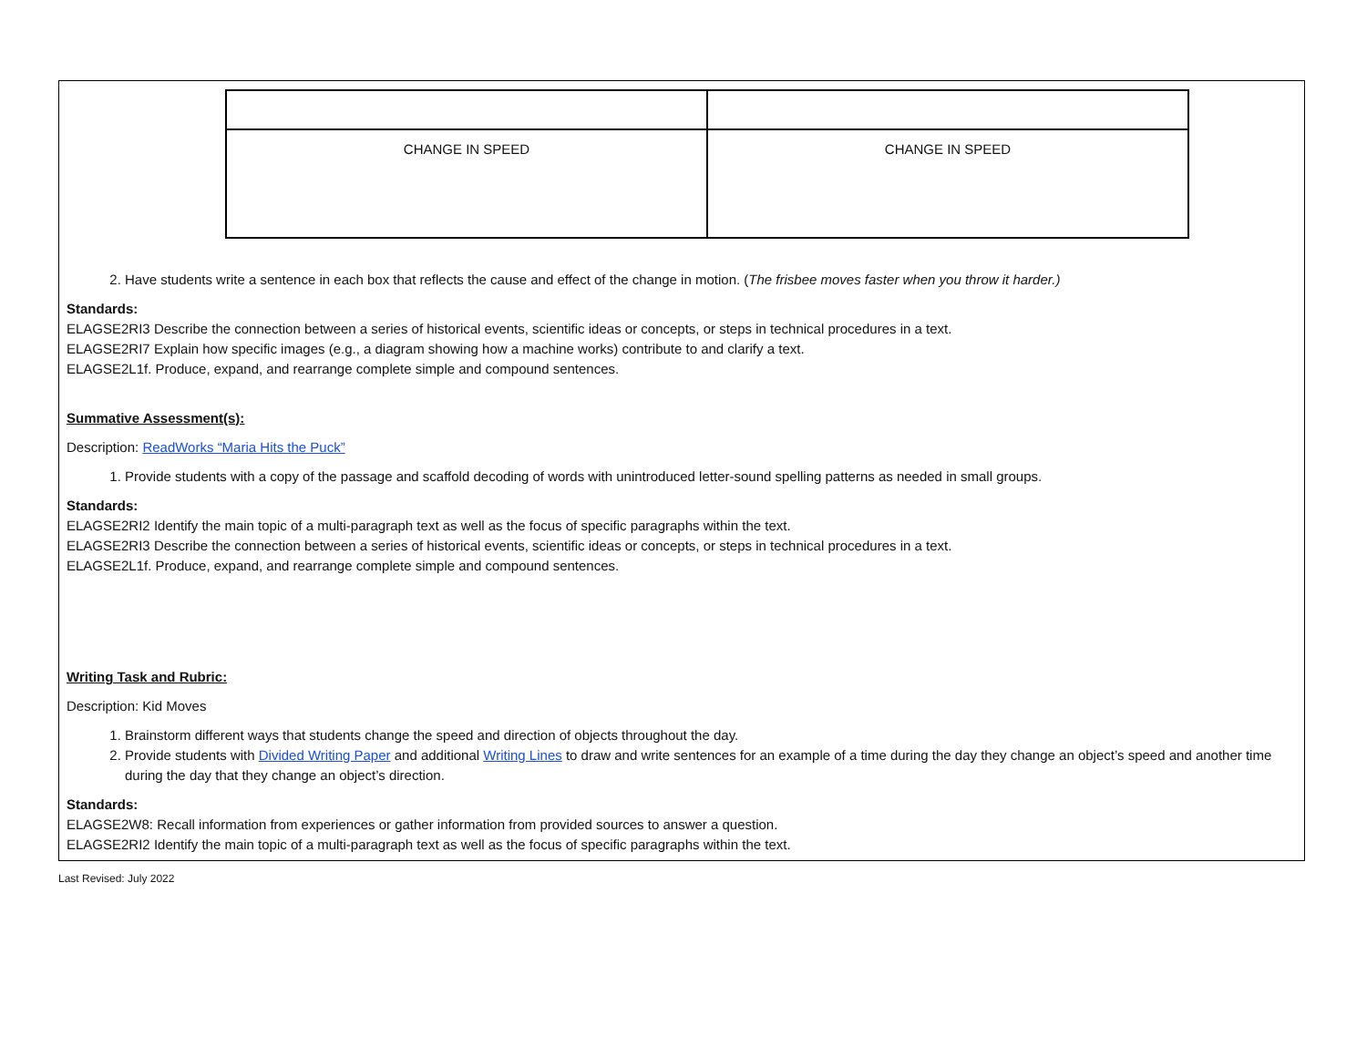| CHANGE IN SPEED | CHANGE IN SPEED |
2. Have students write a sentence in each box that reflects the cause and effect of the change in motion. (The frisbee moves faster when you throw it harder.)
Standards:
ELAGSE2RI3 Describe the connection between a series of historical events, scientific ideas or concepts, or steps in technical procedures in a text.
ELAGSE2RI7 Explain how specific images (e.g., a diagram showing how a machine works) contribute to and clarify a text.
ELAGSE2L1f. Produce, expand, and rearrange complete simple and compound sentences.
Summative Assessment(s):
Description: ReadWorks “Maria Hits the Puck”
1. Provide students with a copy of the passage and scaffold decoding of words with unintroduced letter-sound spelling patterns as needed in small groups.
Standards:
ELAGSE2RI2 Identify the main topic of a multi-paragraph text as well as the focus of specific paragraphs within the text.
ELAGSE2RI3 Describe the connection between a series of historical events, scientific ideas or concepts, or steps in technical procedures in a text.
ELAGSE2L1f. Produce, expand, and rearrange complete simple and compound sentences.
Writing Task and Rubric:
Description: Kid Moves
1. Brainstorm different ways that students change the speed and direction of objects throughout the day.
2. Provide students with Divided Writing Paper and additional Writing Lines to draw and write sentences for an example of a time during the day they change an object’s speed and another time during the day that they change an object’s direction.
Standards:
ELAGSE2W8: Recall information from experiences or gather information from provided sources to answer a question.
ELAGSE2RI2 Identify the main topic of a multi-paragraph text as well as the focus of specific paragraphs within the text.
Last Revised: July 2022